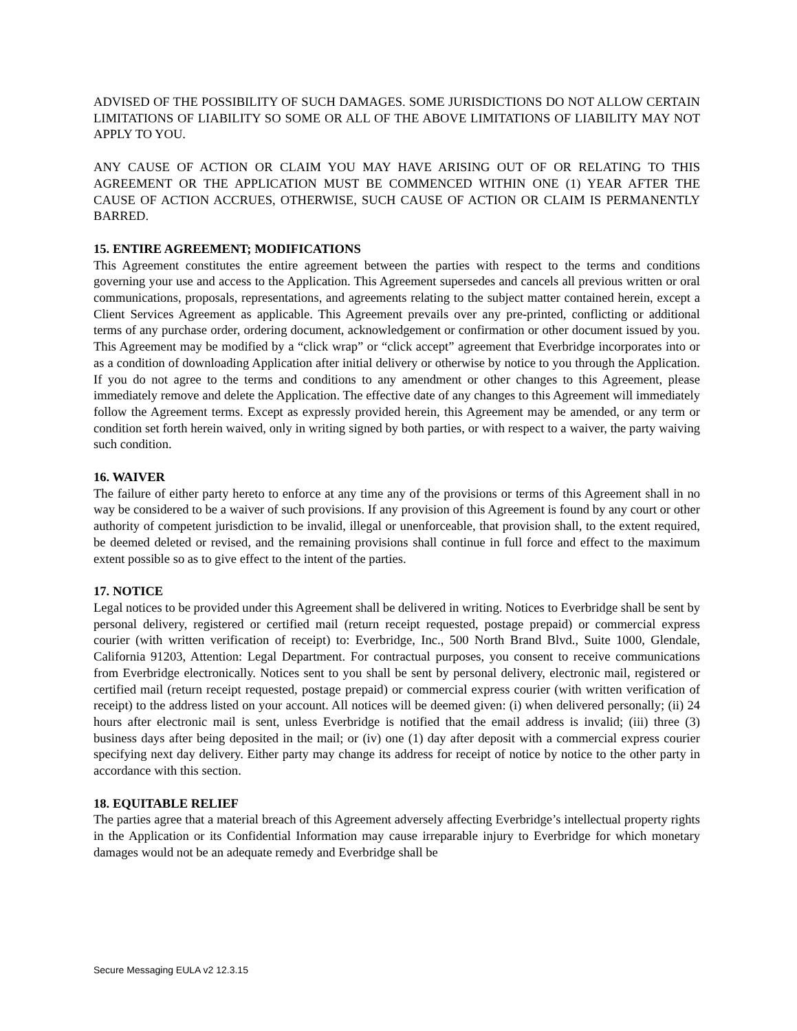ADVISED OF THE POSSIBILITY OF SUCH DAMAGES. SOME JURISDICTIONS DO NOT ALLOW CERTAIN LIMITATIONS OF LIABILITY SO SOME OR ALL OF THE ABOVE LIMITATIONS OF LIABILITY MAY NOT APPLY TO YOU.
ANY CAUSE OF ACTION OR CLAIM YOU MAY HAVE ARISING OUT OF OR RELATING TO THIS AGREEMENT OR THE APPLICATION MUST BE COMMENCED WITHIN ONE (1) YEAR AFTER THE CAUSE OF ACTION ACCRUES, OTHERWISE, SUCH CAUSE OF ACTION OR CLAIM IS PERMANENTLY BARRED.
15. ENTIRE AGREEMENT; MODIFICATIONS
This Agreement constitutes the entire agreement between the parties with respect to the terms and conditions governing your use and access to the Application. This Agreement supersedes and cancels all previous written or oral communications, proposals, representations, and agreements relating to the subject matter contained herein, except a Client Services Agreement as applicable. This Agreement prevails over any pre-printed, conflicting or additional terms of any purchase order, ordering document, acknowledgement or confirmation or other document issued by you. This Agreement may be modified by a “click wrap” or “click accept” agreement that Everbridge incorporates into or as a condition of downloading Application after initial delivery or otherwise by notice to you through the Application. If you do not agree to the terms and conditions to any amendment or other changes to this Agreement, please immediately remove and delete the Application. The effective date of any changes to this Agreement will immediately follow the Agreement terms. Except as expressly provided herein, this Agreement may be amended, or any term or condition set forth herein waived, only in writing signed by both parties, or with respect to a waiver, the party waiving such condition.
16. WAIVER
The failure of either party hereto to enforce at any time any of the provisions or terms of this Agreement shall in no way be considered to be a waiver of such provisions. If any provision of this Agreement is found by any court or other authority of competent jurisdiction to be invalid, illegal or unenforceable, that provision shall, to the extent required, be deemed deleted or revised, and the remaining provisions shall continue in full force and effect to the maximum extent possible so as to give effect to the intent of the parties.
17. NOTICE
Legal notices to be provided under this Agreement shall be delivered in writing. Notices to Everbridge shall be sent by personal delivery, registered or certified mail (return receipt requested, postage prepaid) or commercial express courier (with written verification of receipt) to: Everbridge, Inc., 500 North Brand Blvd., Suite 1000, Glendale, California 91203, Attention: Legal Department. For contractual purposes, you consent to receive communications from Everbridge electronically. Notices sent to you shall be sent by personal delivery, electronic mail, registered or certified mail (return receipt requested, postage prepaid) or commercial express courier (with written verification of receipt) to the address listed on your account. All notices will be deemed given: (i) when delivered personally; (ii) 24 hours after electronic mail is sent, unless Everbridge is notified that the email address is invalid; (iii) three (3) business days after being deposited in the mail; or (iv) one (1) day after deposit with a commercial express courier specifying next day delivery. Either party may change its address for receipt of notice by notice to the other party in accordance with this section.
18. EQUITABLE RELIEF
The parties agree that a material breach of this Agreement adversely affecting Everbridge’s intellectual property rights in the Application or its Confidential Information may cause irreparable injury to Everbridge for which monetary damages would not be an adequate remedy and Everbridge shall be
Secure Messaging EULA v2 12.3.15